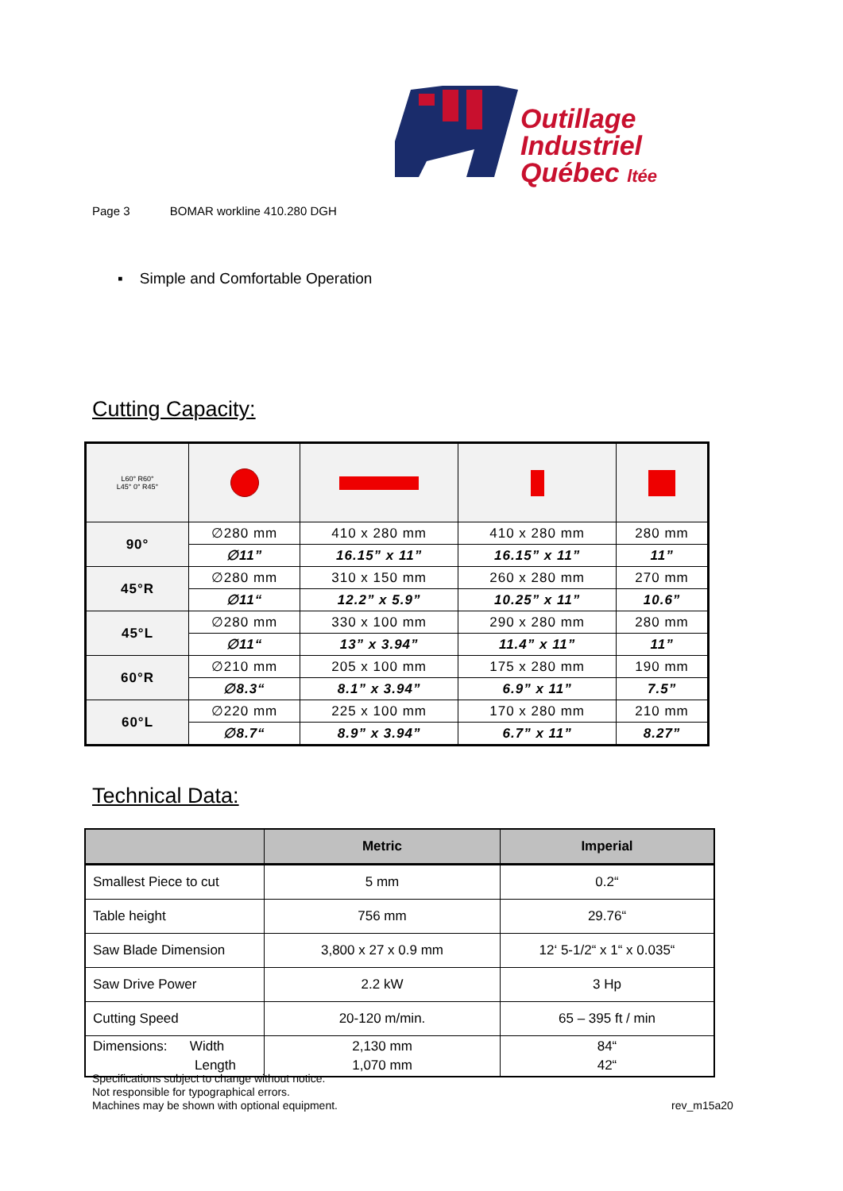Outillage
Industriel
Québec ltée
Page 3 BOMAR workline 410.280 DGH
▪ Simple and Comfortable Operation
Cutting Capacity:
| L60° R60° L45° 0° R45° | | | | |
| 90° | ∅280 mm | 410 x 280 mm | 410 x 280 mm | 280 mm |
| | ∅11” | 16.15” x 11” | 16.15” x 11” | 11” |
| 45°R | ∅280 mm | 310 x 150 mm | 260 x 280 mm | 270 mm |
| | ∅11“ | 12.2” x 5.9” | 10.25” x 11” | 10.6” |
| 45°L | ∅280 mm | 330 x 100 mm | 290 x 280 mm | 280 mm |
| | ∅11“ | 13” x 3.94” | 11.4” x 11” | 11” |
| 60°R | ∅210 mm | 205 x 100 mm | 175 x 280 mm | 190 mm |
| | ∅8.3“ | 8.1” x 3.94” | 6.9” x 11” | 7.5” |
| 60°L | ∅220 mm | 225 x 100 mm | 170 x 280 mm | 210 mm |
| | ∅8.7“ | 8.9” x 3.94” | 6.7” x 11” | 8.27” |
Technical Data:
| | Metric | Imperial |
| --- | --- | --- |
| Smallest Piece to cut | 5 mm | 0.2“ |
| Table height | 756 mm | 29.76“ |
| Saw Blade Dimension | 3,800 x 27 x 0.9 mm | 12‘ 5-1/2“ x 1“ x 0.035“ |
| Saw Drive Power | 2.2 kW | 3 Hp |
| Cutting Speed | 20-120 m/min. | 65 – 395 ft / min |
| Dimensions: Width Length | 2,130 mm 1,070 mm | 84“ 42“ |
Specifications subject to change without notice.
Not responsible for typographical errors.
Machines may be shown with optional equipment.
rev_m15a20